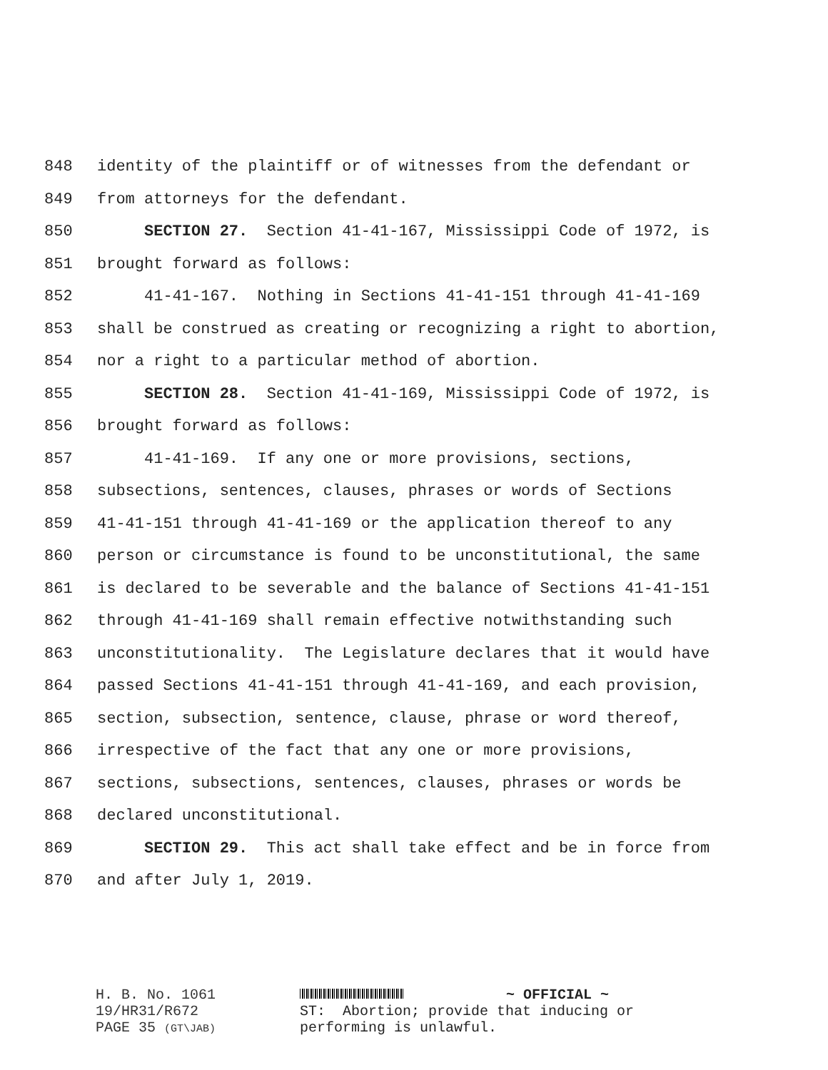848 identity of the plaintiff or of witnesses from the defendant or
849 from attorneys for the defendant.
850 SECTION 27. Section 41-41-167, Mississippi Code of 1972, is
851 brought forward as follows:
852 41-41-167. Nothing in Sections 41-41-151 through 41-41-169
853 shall be construed as creating or recognizing a right to abortion,
854 nor a right to a particular method of abortion.
855 SECTION 28. Section 41-41-169, Mississippi Code of 1972, is
856 brought forward as follows:
857 41-41-169. If any one or more provisions, sections,
858 subsections, sentences, clauses, phrases or words of Sections
859 41-41-151 through 41-41-169 or the application thereof to any
860 person or circumstance is found to be unconstitutional, the same
861 is declared to be severable and the balance of Sections 41-41-151
862 through 41-41-169 shall remain effective notwithstanding such
863 unconstitutionality. The Legislature declares that it would have
864 passed Sections 41-41-151 through 41-41-169, and each provision,
865 section, subsection, sentence, clause, phrase or word thereof,
866 irrespective of the fact that any one or more provisions,
867 sections, subsections, sentences, clauses, phrases or words be
868 declared unconstitutional.
869 SECTION 29. This act shall take effect and be in force from
870 and after July 1, 2019.
H. B. No. 1061
19/HR31/R672
PAGE 35 (GT\JAB)
~ OFFICIAL ~ ST: Abortion; provide that inducing or performing is unlawful.